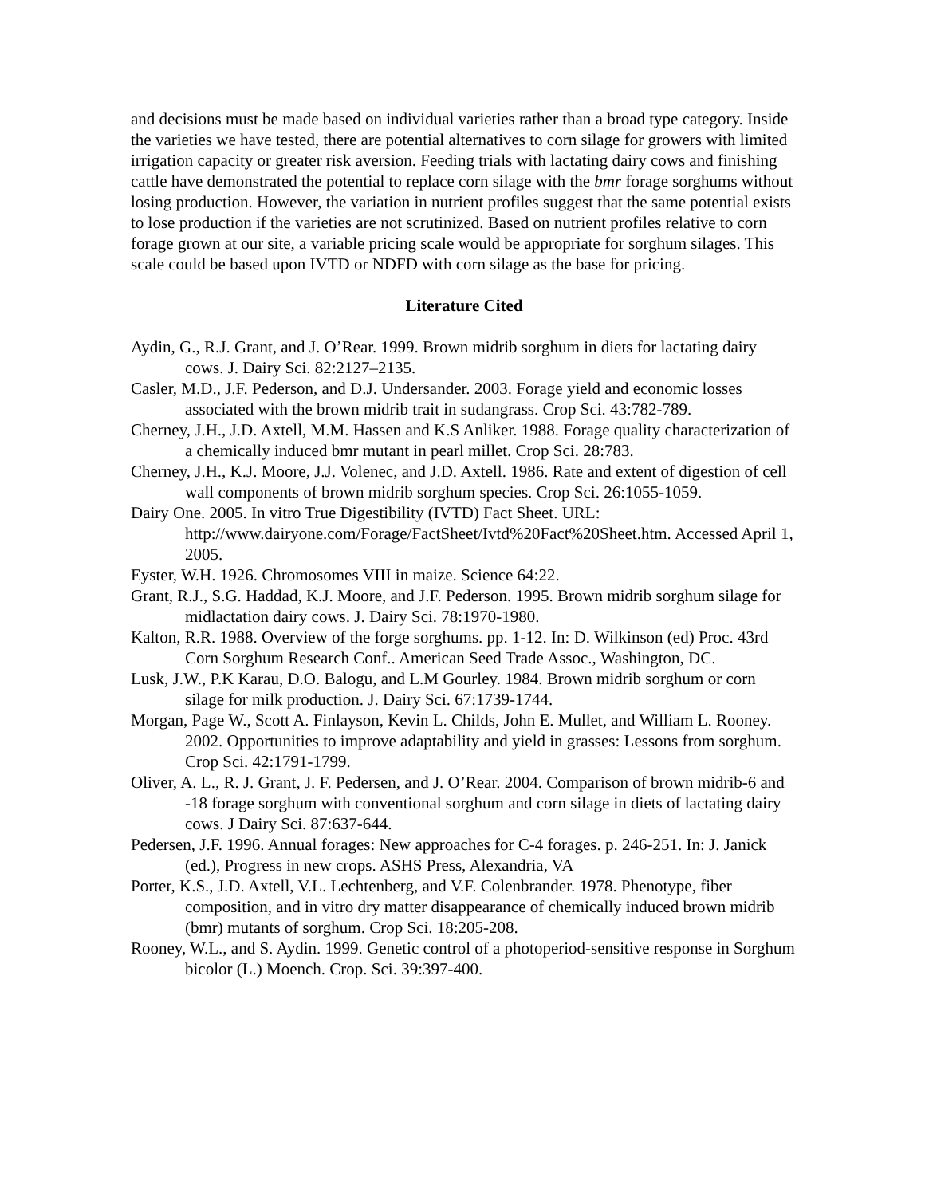and decisions must be made based on individual varieties rather than a broad type category. Inside the varieties we have tested, there are potential alternatives to corn silage for growers with limited irrigation capacity or greater risk aversion. Feeding trials with lactating dairy cows and finishing cattle have demonstrated the potential to replace corn silage with the bmr forage sorghums without losing production. However, the variation in nutrient profiles suggest that the same potential exists to lose production if the varieties are not scrutinized. Based on nutrient profiles relative to corn forage grown at our site, a variable pricing scale would be appropriate for sorghum silages. This scale could be based upon IVTD or NDFD with corn silage as the base for pricing.
Literature Cited
Aydin, G., R.J. Grant, and J. O’Rear. 1999. Brown midrib sorghum in diets for lactating dairy cows. J. Dairy Sci. 82:2127–2135.
Casler, M.D., J.F. Pederson, and D.J. Undersander. 2003. Forage yield and economic losses associated with the brown midrib trait in sudangrass. Crop Sci. 43:782-789.
Cherney, J.H., J.D. Axtell, M.M. Hassen and K.S Anliker. 1988. Forage quality characterization of a chemically induced bmr mutant in pearl millet. Crop Sci. 28:783.
Cherney, J.H., K.J. Moore, J.J. Volenec, and J.D. Axtell. 1986. Rate and extent of digestion of cell wall components of brown midrib sorghum species. Crop Sci. 26:1055-1059.
Dairy One. 2005. In vitro True Digestibility (IVTD) Fact Sheet. URL: http://www.dairyone.com/Forage/FactSheet/Ivtd%20Fact%20Sheet.htm. Accessed April 1, 2005.
Eyster, W.H. 1926. Chromosomes VIII in maize. Science 64:22.
Grant, R.J., S.G. Haddad, K.J. Moore, and J.F. Pederson. 1995. Brown midrib sorghum silage for midlactation dairy cows. J. Dairy Sci. 78:1970-1980.
Kalton, R.R. 1988. Overview of the forge sorghums. pp. 1-12. In: D. Wilkinson (ed) Proc. 43rd Corn Sorghum Research Conf.. American Seed Trade Assoc., Washington, DC.
Lusk, J.W., P.K Karau, D.O. Balogu, and L.M Gourley. 1984. Brown midrib sorghum or corn silage for milk production. J. Dairy Sci. 67:1739-1744.
Morgan, Page W., Scott A. Finlayson, Kevin L. Childs, John E. Mullet, and William L. Rooney. 2002. Opportunities to improve adaptability and yield in grasses: Lessons from sorghum. Crop Sci. 42:1791-1799.
Oliver, A. L., R. J. Grant, J. F. Pedersen, and J. O’Rear. 2004. Comparison of brown midrib-6 and -18 forage sorghum with conventional sorghum and corn silage in diets of lactating dairy cows. J Dairy Sci. 87:637-644.
Pedersen, J.F. 1996. Annual forages: New approaches for C-4 forages. p. 246-251. In: J. Janick (ed.), Progress in new crops. ASHS Press, Alexandria, VA
Porter, K.S., J.D. Axtell, V.L. Lechtenberg, and V.F. Colenbrander. 1978. Phenotype, fiber composition, and in vitro dry matter disappearance of chemically induced brown midrib (bmr) mutants of sorghum. Crop Sci. 18:205-208.
Rooney, W.L., and S. Aydin. 1999. Genetic control of a photoperiod-sensitive response in Sorghum bicolor (L.) Moench. Crop. Sci. 39:397-400.